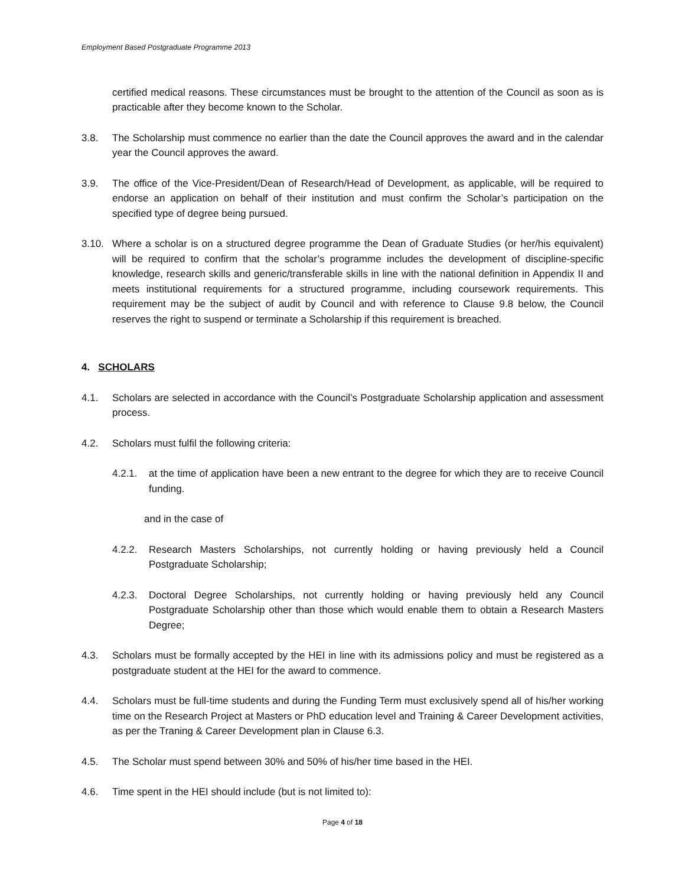Employment Based Postgraduate Programme 2013
certified medical reasons. These circumstances must be brought to the attention of the Council as soon as is practicable after they become known to the Scholar.
3.8. The Scholarship must commence no earlier than the date the Council approves the award and in the calendar year the Council approves the award.
3.9. The office of the Vice-President/Dean of Research/Head of Development, as applicable, will be required to endorse an application on behalf of their institution and must confirm the Scholar’s participation on the specified type of degree being pursued.
3.10. Where a scholar is on a structured degree programme the Dean of Graduate Studies (or her/his equivalent) will be required to confirm that the scholar’s programme includes the development of discipline-specific knowledge, research skills and generic/transferable skills in line with the national definition in Appendix II and meets institutional requirements for a structured programme, including coursework requirements. This requirement may be the subject of audit by Council and with reference to Clause 9.8 below, the Council reserves the right to suspend or terminate a Scholarship if this requirement is breached.
4. SCHOLARS
4.1. Scholars are selected in accordance with the Council’s Postgraduate Scholarship application and assessment process.
4.2. Scholars must fulfil the following criteria:
4.2.1. at the time of application have been a new entrant to the degree for which they are to receive Council funding.
and in the case of
4.2.2. Research Masters Scholarships, not currently holding or having previously held a Council Postgraduate Scholarship;
4.2.3. Doctoral Degree Scholarships, not currently holding or having previously held any Council Postgraduate Scholarship other than those which would enable them to obtain a Research Masters Degree;
4.3. Scholars must be formally accepted by the HEI in line with its admissions policy and must be registered as a postgraduate student at the HEI for the award to commence.
4.4. Scholars must be full-time students and during the Funding Term must exclusively spend all of his/her working time on the Research Project at Masters or PhD education level and Training & Career Development activities, as per the Traning & Career Development plan in Clause 6.3.
4.5. The Scholar must spend between 30% and 50% of his/her time based in the HEI.
4.6. Time spent in the HEI should include (but is not limited to):
Page 4 of 18